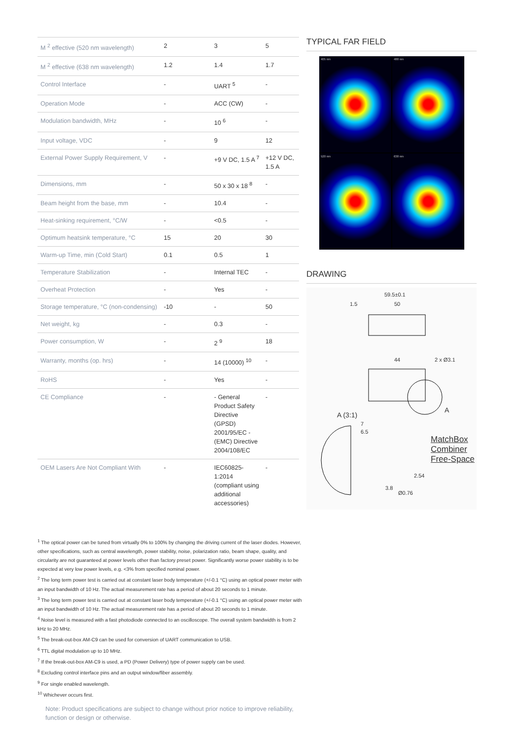| M <sup>2</sup> effective (520 nm wavelength) | 2 | 3 | 5 |
| M <sup>2</sup> effective (638 nm wavelength) | 1.2 | 1.4 | 1.7 |
| Control Interface | - | UART <sup>5</sup> | - |
| Operation Mode | - | ACC (CW) | - |
| Modulation bandwidth, MHz | - | 10 <sup>6</sup> | - |
| Input voltage, VDC | - | 9 | 12 |
| External Power Supply Requirement, V | - | +9 V DC, 1.5 A <sup>7</sup> | +12 V DC, 1.5 A |
| Dimensions, mm | - | 50 x 30 x 18 <sup>8</sup> | - |
| Beam height from the base, mm | - | 10.4 | - |
| Heat-sinking requirement, °C/W | - | <0.5 | - |
| Optimum heatsink temperature, °C | 15 | 20 | 30 |
| Warm-up Time, min (Cold Start) | 0.1 | 0.5 | 1 |
| Temperature Stabilization | - | Internal TEC | - |
| Overheat Protection | - | Yes | - |
| Storage temperature, °C (non-condensing) | -10 | - | 50 |
| Net weight, kg | - | 0.3 | - |
| Power consumption, W | - | 2 <sup>9</sup> | 18 |
| Warranty, months (op. hrs) | - | 14 (10000) <sup>10</sup> | - |
| RoHS | - | Yes | - |
| CE Compliance | - | - General Product Safety Directive (GPSD) 2001/95/EC - (EMC) Directive 2004/108/EC | - |
| OEM Lasers Are Not Compliant With | - | IEC60825-1:2014 (compliant using additional accessories) | - |
<sup>1</sup> The optical power can be tuned from virtually 0% to 100% by changing the driving current of the laser diodes. However, other specifications, such as central wavelength, power stability, noise, polarization ratio, beam shape, quality, and circularity are not guaranteed at power levels other than factory preset power. Significantly worse power stability is to be expected at very low power levels, e.g. <3% from specified nominal power.
<sup>2</sup> The long term power test is carried out at constant laser body temperature (+/-0.1 °C) using an optical power meter with an input bandwidth of 10 Hz. The actual measurement rate has a period of about 20 seconds to 1 minute.
<sup>3</sup> The long term power test is carried out at constant laser body temperature (+/-0.1 °C) using an optical power meter with an input bandwidth of 10 Hz. The actual measurement rate has a period of about 20 seconds to 1 minute.
<sup>4</sup> Noise level is measured with a fast photodiode connected to an oscilloscope. The overall system bandwidth is from 2 kHz to 20 MHz.
<sup>5</sup> The break-out-box AM-C9 can be used for conversion of UART communication to USB.
<sup>6</sup> TTL digital modulation up to 10 MHz.
<sup>7</sup> If the break-out-box AM-C9 is used, a PD (Power Delivery) type of power supply can be used.
<sup>8</sup> Excluding control interface pins and an output window/fiber assembly.
<sup>9</sup> For single enabled wavelength.
<sup>10</sup> Whichever occurs first.
Note: Product specifications are subject to change without prior notice to improve reliability, function or design or otherwise.
TYPICAL FAR FIELD
405 nm
488 nm
520 nm
638 nm
DRAWING
59.5±0.1
1.5 50
44 2 x Ø3.1
A
A (3:1)
7
6.5
MatchBox
Combiner
Free-Space
2.54
3.8
Ø0.76